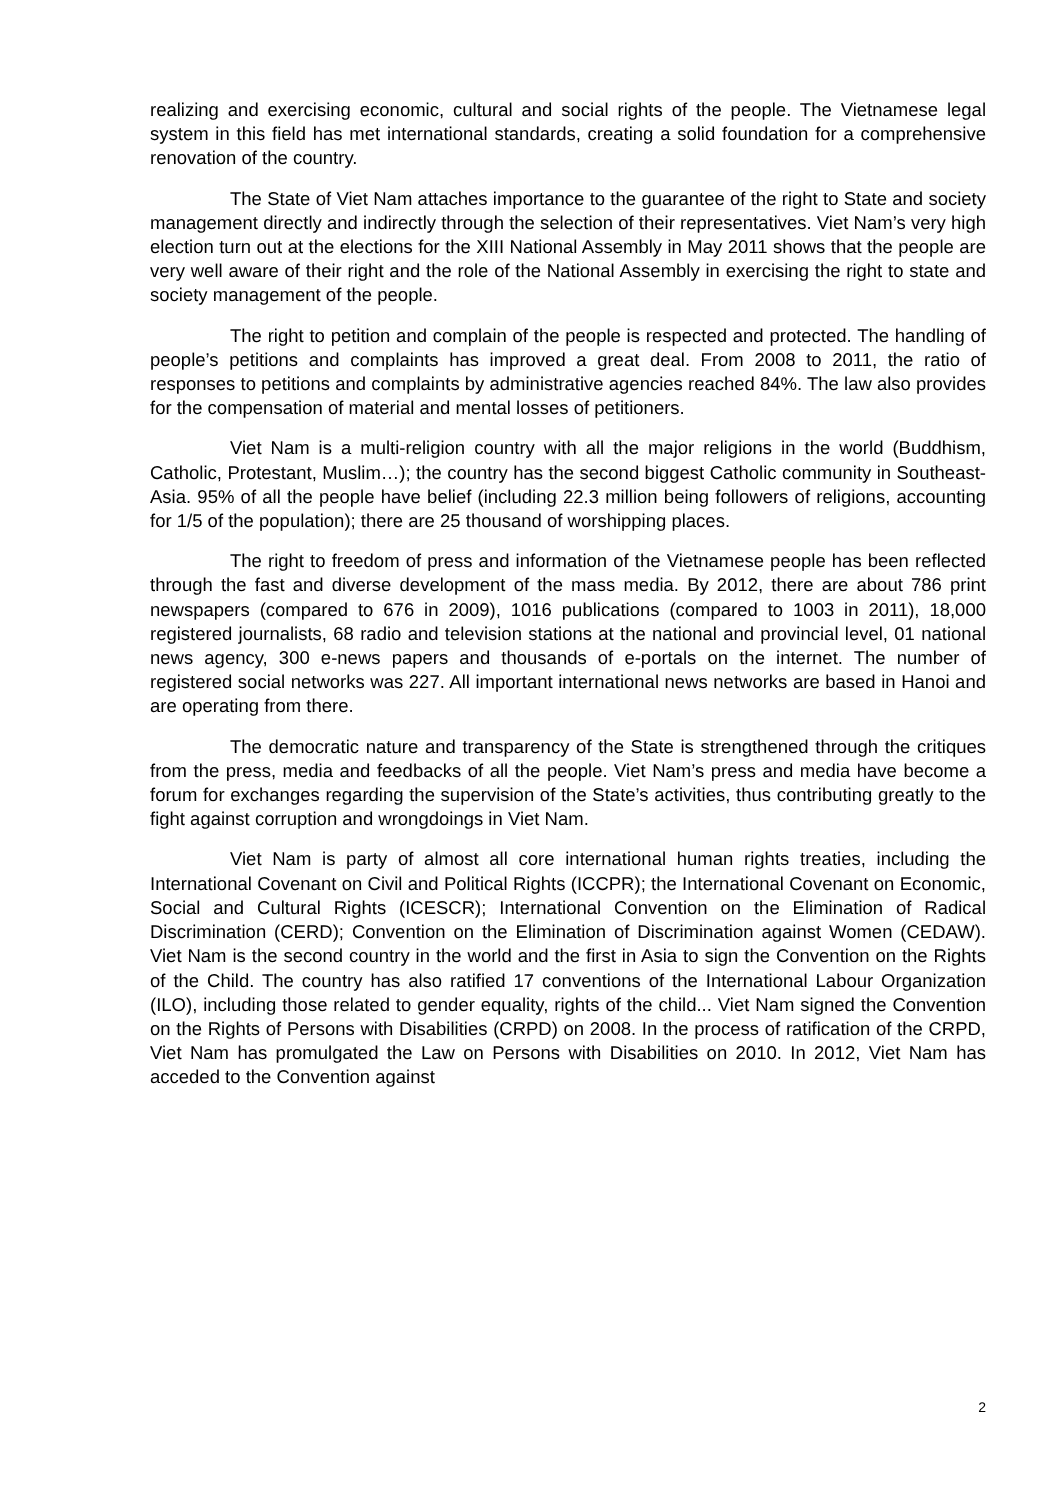realizing and exercising economic, cultural and social rights of the people. The Vietnamese legal system in this field has met international standards, creating a solid foundation for a comprehensive renovation of the country.
The State of Viet Nam attaches importance to the guarantee of the right to State and society management directly and indirectly through the selection of their representatives. Viet Nam’s very high election turn out at the elections for the XIII National Assembly in May 2011 shows that the people are very well aware of their right and the role of the National Assembly in exercising the right to state and society management of the people.
The right to petition and complain of the people is respected and protected. The handling of people’s petitions and complaints has improved a great deal. From 2008 to 2011, the ratio of responses to petitions and complaints by administrative agencies reached 84%. The law also provides for the compensation of material and mental losses of petitioners.
Viet Nam is a multi-religion country with all the major religions in the world (Buddhism, Catholic, Protestant, Muslim…); the country has the second biggest Catholic community in Southeast-Asia. 95% of all the people have belief (including 22.3 million being followers of religions, accounting for 1/5 of the population); there are 25 thousand of worshipping places.
The right to freedom of press and information of the Vietnamese people has been reflected through the fast and diverse development of the mass media. By 2012, there are about 786 print newspapers (compared to 676 in 2009), 1016 publications (compared to 1003 in 2011), 18,000 registered journalists, 68 radio and television stations at the national and provincial level, 01 national news agency, 300 e-news papers and thousands of e-portals on the internet. The number of registered social networks was 227. All important international news networks are based in Hanoi and are operating from there.
The democratic nature and transparency of the State is strengthened through the critiques from the press, media and feedbacks of all the people. Viet Nam’s press and media have become a forum for exchanges regarding the supervision of the State’s activities, thus contributing greatly to the fight against corruption and wrongdoings in Viet Nam.
Viet Nam is party of almost all core international human rights treaties, including the International Covenant on Civil and Political Rights (ICCPR); the International Covenant on Economic, Social and Cultural Rights (ICESCR); International Convention on the Elimination of Radical Discrimination (CERD); Convention on the Elimination of Discrimination against Women (CEDAW). Viet Nam is the second country in the world and the first in Asia to sign the Convention on the Rights of the Child. The country has also ratified 17 conventions of the International Labour Organization (ILO), including those related to gender equality, rights of the child... Viet Nam signed the Convention on the Rights of Persons with Disabilities (CRPD) on 2008. In the process of ratification of the CRPD, Viet Nam has promulgated the Law on Persons with Disabilities on 2010. In 2012, Viet Nam has acceded to the Convention against
2